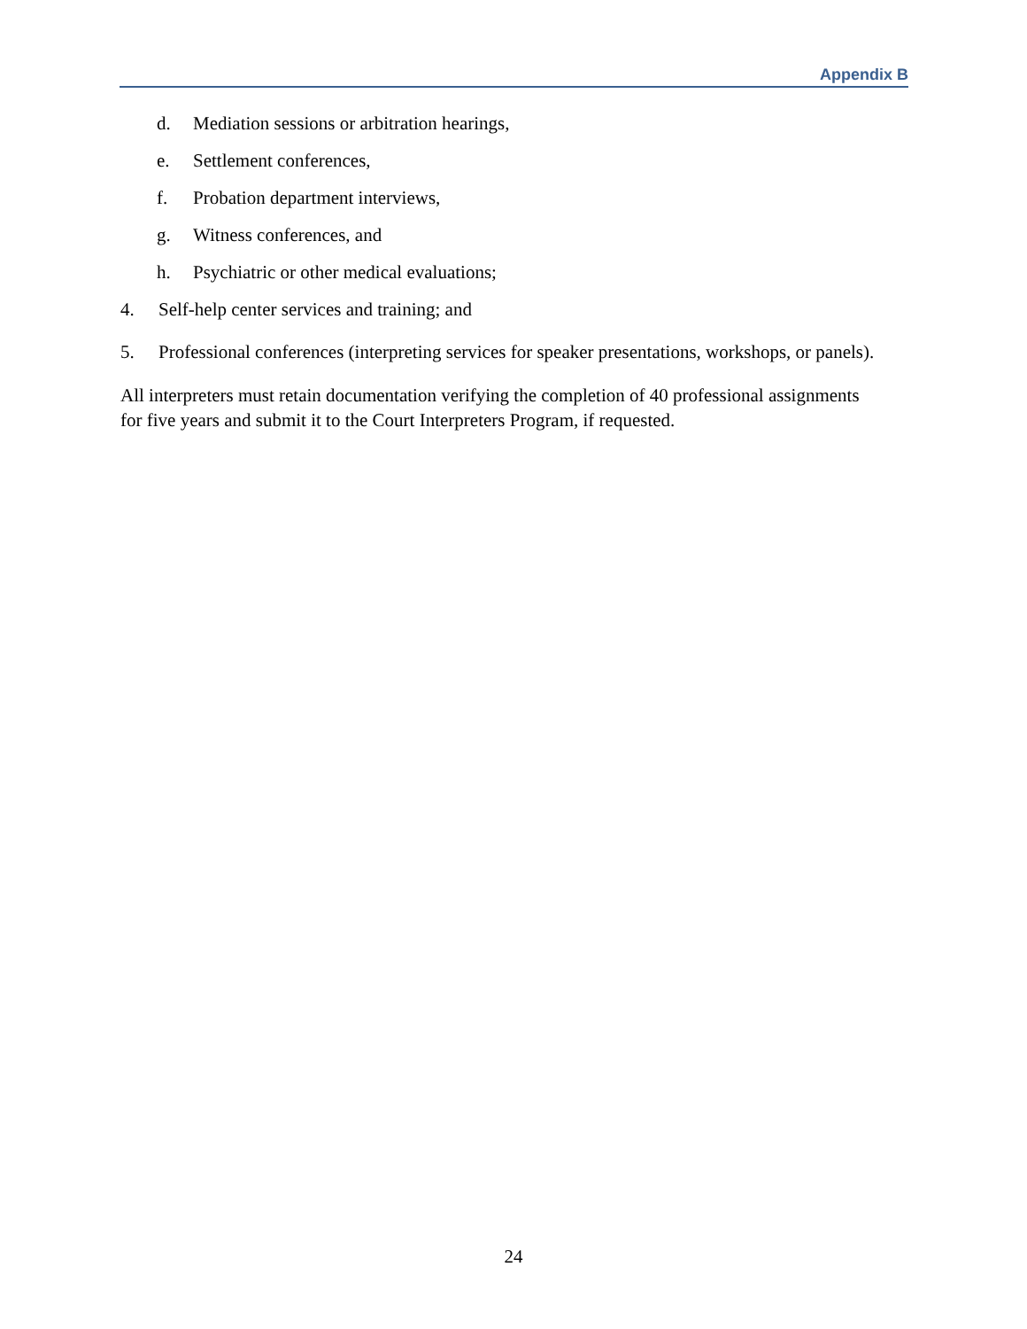Appendix B
d. Mediation sessions or arbitration hearings,
e. Settlement conferences,
f. Probation department interviews,
g. Witness conferences, and
h. Psychiatric or other medical evaluations;
4. Self-help center services and training; and
5. Professional conferences (interpreting services for speaker presentations, workshops, or panels).
All interpreters must retain documentation verifying the completion of 40 professional assignments for five years and submit it to the Court Interpreters Program, if requested.
24